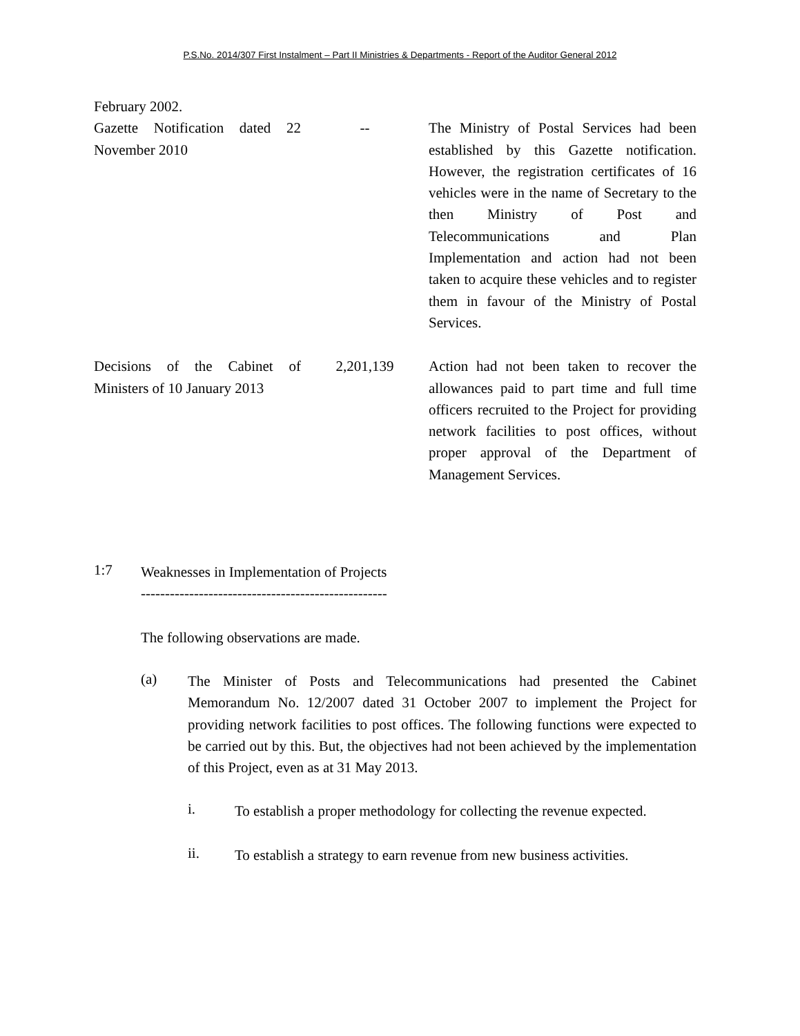P.S.No. 2014/307 First Instalment – Part II Ministries & Departments - Report of the Auditor General 2012
| February 2002. | | |
| Gazette Notification dated 22 November 2010 | -- | The Ministry of Postal Services had been established by this Gazette notification. However, the registration certificates of 16 vehicles were in the name of Secretary to the then Ministry of Post and Telecommunications and Plan Implementation and action had not been taken to acquire these vehicles and to register them in favour of the Ministry of Postal Services. |
| Decisions of the Cabinet of Ministers of 10 January 2013 | 2,201,139 | Action had not been taken to recover the allowances paid to part time and full time officers recruited to the Project for providing network facilities to post offices, without proper approval of the Department of Management Services. |
1:7
Weaknesses in Implementation of Projects
---------------------------------------------------
The following observations are made.
(a)
The Minister of Posts and Telecommunications had presented the Cabinet Memorandum No. 12/2007 dated 31 October 2007 to implement the Project for providing network facilities to post offices. The following functions were expected to be carried out by this. But, the objectives had not been achieved by the implementation of this Project, even as at 31 May 2013.
i.
To establish a proper methodology for collecting the revenue expected.
ii.
To establish a strategy to earn revenue from new business activities.